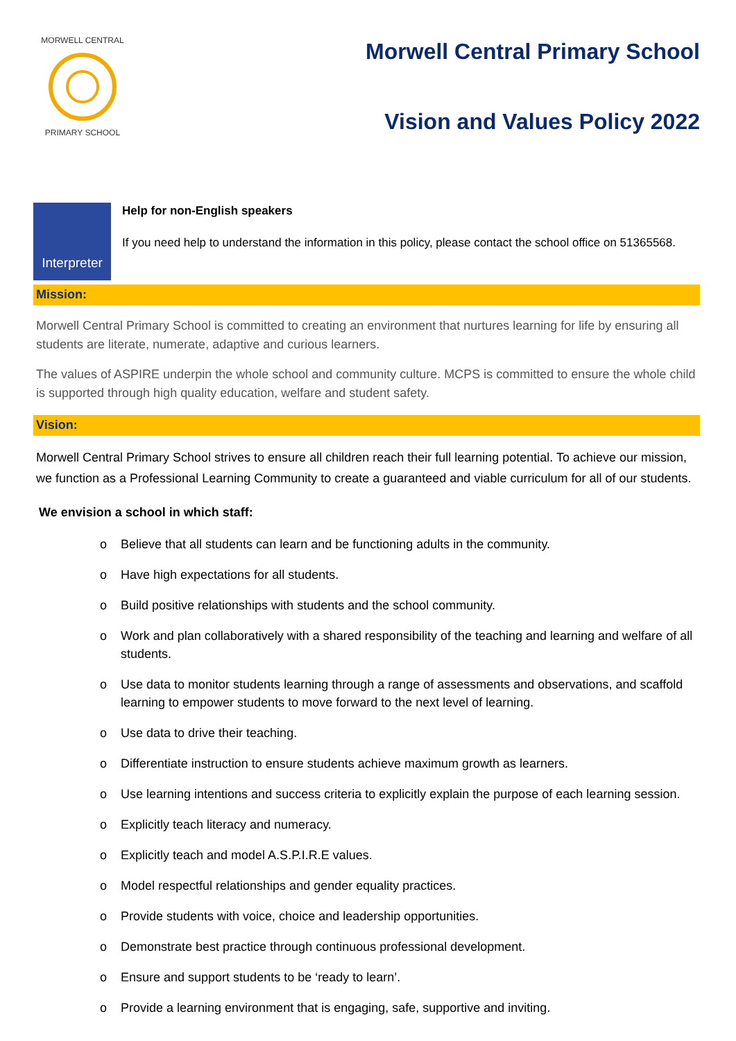MORWELL CENTRAL
PRIMARY SCHOOL
Morwell Central Primary School
Vision and Values Policy 2022
Interpreter
Help for non-English speakers
If you need help to understand the information in this policy, please contact the school office on 51365568.
Mission:
Morwell Central Primary School is committed to creating an environment that nurtures learning for life by ensuring all students are literate, numerate, adaptive and curious learners.
The values of ASPIRE underpin the whole school and community culture. MCPS is committed to ensure the whole child is supported through high quality education, welfare and student safety.
Vision:
Morwell Central Primary School strives to ensure all children reach their full learning potential. To achieve our mission, we function as a Professional Learning Community to create a guaranteed and viable curriculum for all of our students.
We envision a school in which staff:
o Believe that all students can learn and be functioning adults in the community.
o Have high expectations for all students.
o Build positive relationships with students and the school community.
o Work and plan collaboratively with a shared responsibility of the teaching and learning and welfare of all students.
o Use data to monitor students learning through a range of assessments and observations, and scaffold learning to empower students to move forward to the next level of learning.
o Use data to drive their teaching.
o Differentiate instruction to ensure students achieve maximum growth as learners.
o Use learning intentions and success criteria to explicitly explain the purpose of each learning session.
o Explicitly teach literacy and numeracy.
o Explicitly teach and model A.S.P.I.R.E values.
o Model respectful relationships and gender equality practices.
o Provide students with voice, choice and leadership opportunities.
o Demonstrate best practice through continuous professional development.
o Ensure and support students to be ‘ready to learn’.
o Provide a learning environment that is engaging, safe, supportive and inviting.